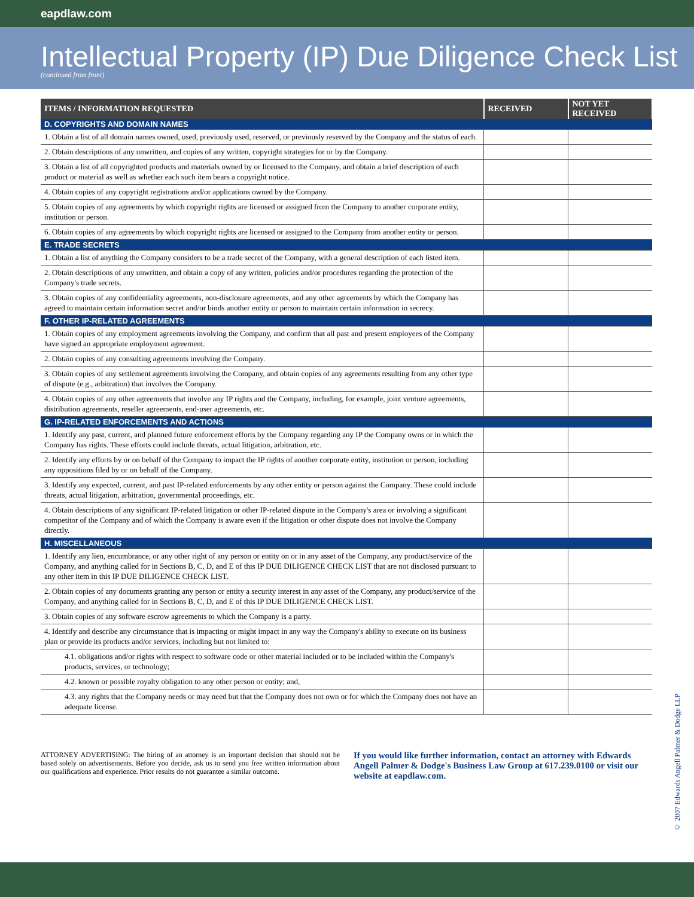eapdlaw.com
Intellectual Property (IP) Due Diligence Check List
(continued from front)
| ITEMS / INFORMATION REQUESTED | RECEIVED | NOT YET RECEIVED |
| --- | --- | --- |
| D. COPYRIGHTS AND DOMAIN NAMES | | |
| 1. Obtain a list of all domain names owned, used, previously used, reserved, or previously reserved by the Company and the status of each. | | |
| 2. Obtain descriptions of any unwritten, and copies of any written, copyright strategies for or by the Company. | | |
| 3. Obtain a list of all copyrighted products and materials owned by or licensed to the Company, and obtain a brief description of each product or material as well as whether each such item bears a copyright notice. | | |
| 4. Obtain copies of any copyright registrations and/or applications owned by the Company. | | |
| 5. Obtain copies of any agreements by which copyright rights are licensed or assigned from the Company to another corporate entity, institution or person. | | |
| 6. Obtain copies of any agreements by which copyright rights are licensed or assigned to the Company from another entity or person. | | |
| E. TRADE SECRETS | | |
| 1. Obtain a list of anything the Company considers to be a trade secret of the Company, with a general description of each listed item. | | |
| 2. Obtain descriptions of any unwritten, and obtain a copy of any written, policies and/or procedures regarding the protection of the Company's trade secrets. | | |
| 3. Obtain copies of any confidentiality agreements, non-disclosure agreements, and any other agreements by which the Company has agreed to maintain certain information secret and/or binds another entity or person to maintain certain information in secrecy. | | |
| F. OTHER IP-RELATED AGREEMENTS | | |
| 1. Obtain copies of any employment agreements involving the Company, and confirm that all past and present employees of the Company have signed an appropriate employment agreement. | | |
| 2. Obtain copies of any consulting agreements involving the Company. | | |
| 3. Obtain copies of any settlement agreements involving the Company, and obtain copies of any agreements resulting from any other type of dispute (e.g., arbitration) that involves the Company. | | |
| 4. Obtain copies of any other agreements that involve any IP rights and the Company, including, for example, joint venture agreements, distribution agreements, reseller agreements, end-user agreements, etc. | | |
| G. IP-RELATED ENFORCEMENTS AND ACTIONS | | |
| 1. Identify any past, current, and planned future enforcement efforts by the Company regarding any IP the Company owns or in which the Company has rights. These efforts could include threats, actual litigation, arbitration, etc. | | |
| 2. Identify any efforts by or on behalf of the Company to impact the IP rights of another corporate entity, institution or person, including any oppositions filed by or on behalf of the Company. | | |
| 3. Identify any expected, current, and past IP-related enforcements by any other entity or person against the Company. These could include threats, actual litigation, arbitration, governmental proceedings, etc. | | |
| 4. Obtain descriptions of any significant IP-related litigation or other IP-related dispute in the Company's area or involving a significant competitor of the Company and of which the Company is aware even if the litigation or other dispute does not involve the Company directly. | | |
| H. MISCELLANEOUS | | |
| 1. Identify any lien, encumbrance, or any other right of any person or entity on or in any asset of the Company, any product/service of the Company, and anything called for in Sections B, C, D, and E of this IP DUE DILIGENCE CHECK LIST that are not disclosed pursuant to any other item in this IP DUE DILIGENCE CHECK LIST. | | |
| 2. Obtain copies of any documents granting any person or entity a security interest in any asset of the Company, any product/service of the Company, and anything called for in Sections B, C, D, and E of this IP DUE DILIGENCE CHECK LIST. | | |
| 3. Obtain copies of any software escrow agreements to which the Company is a party. | | |
| 4. Identify and describe any circumstance that is impacting or might impact in any way the Company's ability to execute on its business plan or provide its products and/or services, including but not limited to: | | |
| 4.1. obligations and/or rights with respect to software code or other material included or to be included within the Company's products, services, or technology; | | |
| 4.2. known or possible royalty obligation to any other person or entity; and, | | |
| 4.3. any rights that the Company needs or may need but that the Company does not own or for which the Company does not have an adequate license. | | |
ATTORNEY ADVERTISING: The hiring of an attorney is an important decision that should not be based solely on advertisements. Before you decide, ask us to send you free written information about our qualifications and experience. Prior results do not guarantee a similar outcome.
If you would like further information, contact an attorney with Edwards Angell Palmer & Dodge's Business Law Group at 617.239.0100 or visit our website at eapdlaw.com.
© 2007 Edwards Angell Palmer & Dodge LLP